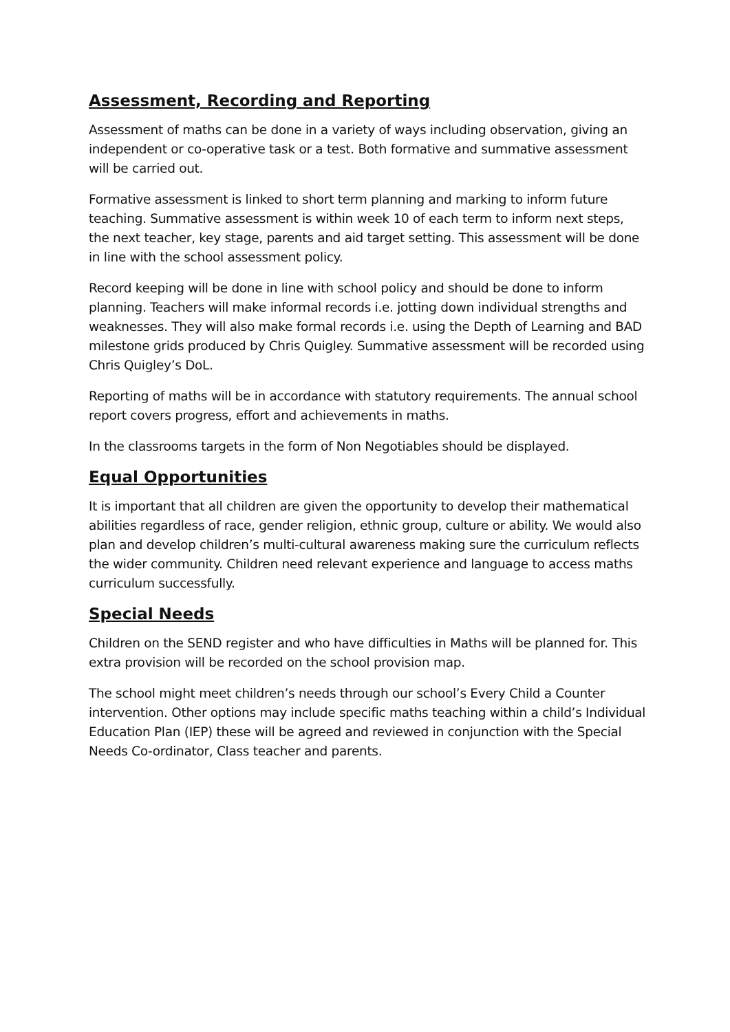Assessment, Recording and Reporting
Assessment of maths can be done in a variety of ways including observation, giving an independent or co-operative task or a test. Both formative and summative assessment will be carried out.
Formative assessment is linked to short term planning and marking to inform future teaching. Summative assessment is within week 10 of each term to inform next steps, the next teacher, key stage, parents and aid target setting. This assessment will be done in line with the school assessment policy.
Record keeping will be done in line with school policy and should be done to inform planning. Teachers will make informal records i.e. jotting down individual strengths and weaknesses. They will also make formal records i.e. using the Depth of Learning and BAD milestone grids produced by Chris Quigley. Summative assessment will be recorded using Chris Quigley’s DoL.
Reporting of maths will be in accordance with statutory requirements. The annual school report covers progress, effort and achievements in maths.
In the classrooms targets in the form of Non Negotiables should be displayed.
Equal Opportunities
It is important that all children are given the opportunity to develop their mathematical abilities regardless of race, gender religion, ethnic group, culture or ability. We would also plan and develop children’s multi-cultural awareness making sure the curriculum reflects the wider community. Children need relevant experience and language to access maths curriculum successfully.
Special Needs
Children on the SEND register and who have difficulties in Maths will be planned for. This extra provision will be recorded on the school provision map.
The school might meet children’s needs through our school’s Every Child a Counter intervention. Other options may include specific maths teaching within a child’s Individual Education Plan (IEP) these will be agreed and reviewed in conjunction with the Special Needs Co-ordinator, Class teacher and parents.